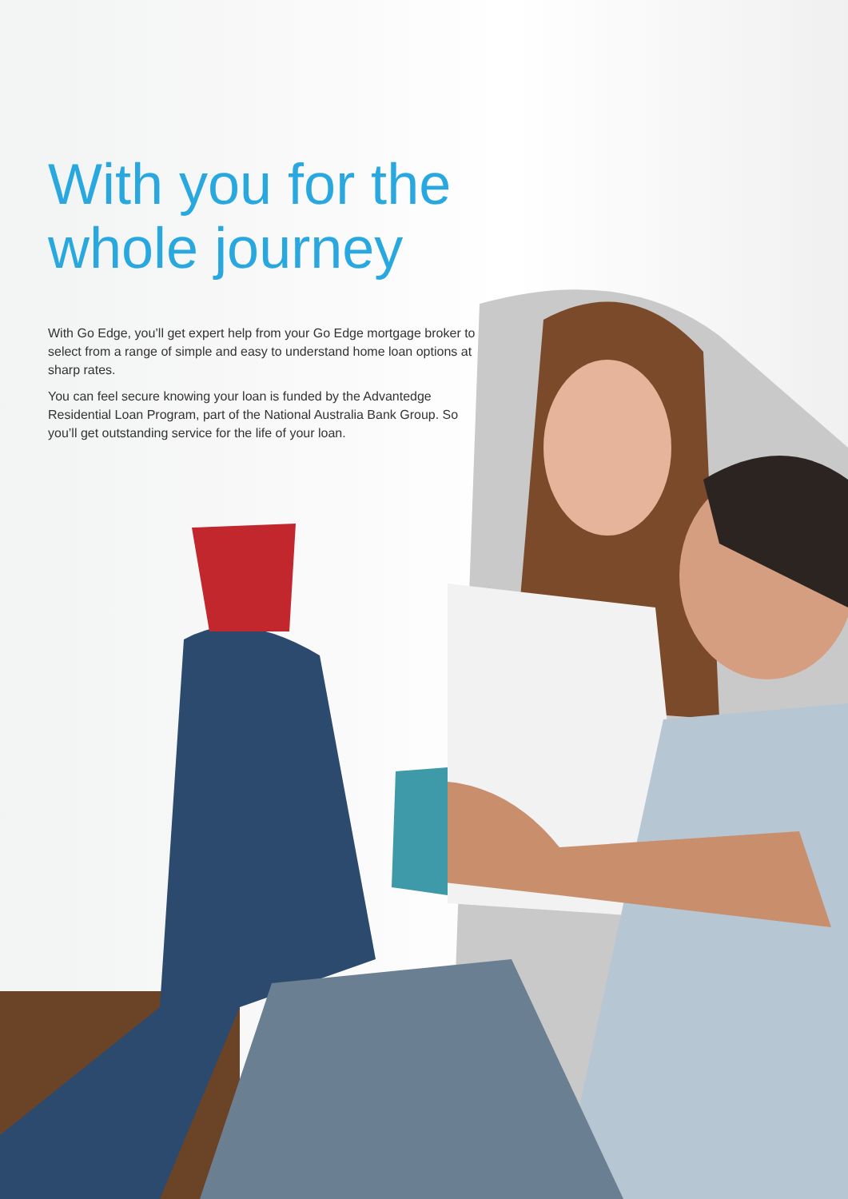With you for the whole journey
With Go Edge, you’ll get expert help from your Go Edge mortgage broker to select from a range of simple and easy to understand home loan options at sharp rates.
You can feel secure knowing your loan is funded by the Advantedge Residential Loan Program, part of the National Australia Bank Group. So you’ll get outstanding service for the life of your loan.